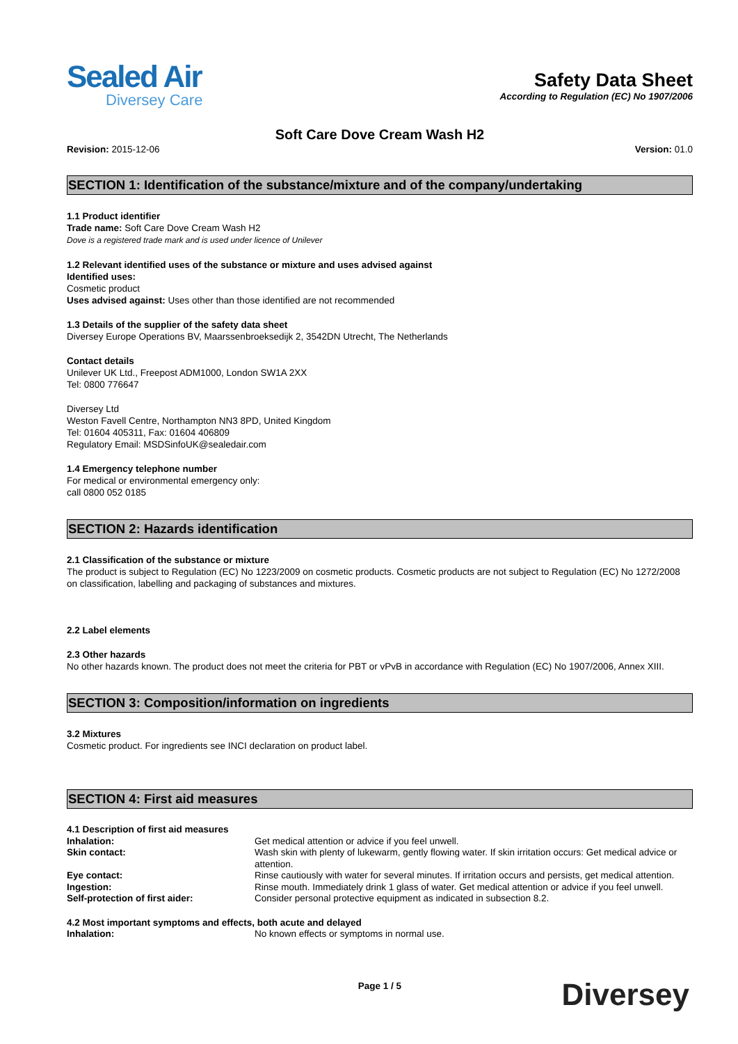Sealed Air
Diversey Care
Safety Data Sheet
According to Regulation (EC) No 1907/2006
Soft Care Dove Cream Wash H2
Revision: 2015-12-06 Version: 01.0
SECTION 1: Identification of the substance/mixture and of the company/undertaking
1.1 Product identifier
Trade name: Soft Care Dove Cream Wash H2
Dove is a registered trade mark and is used under licence of Unilever
1.2 Relevant identified uses of the substance or mixture and uses advised against
Identified uses:
Cosmetic product
Uses advised against: Uses other than those identified are not recommended
1.3 Details of the supplier of the safety data sheet
Diversey Europe Operations BV, Maarssenbroeksedijk 2, 3542DN Utrecht, The Netherlands
Contact details
Unilever UK Ltd., Freepost ADM1000, London SW1A 2XX
Tel: 0800 776647
Diversey Ltd
Weston Favell Centre, Northampton NN3 8PD, United Kingdom
Tel: 01604 405311, Fax: 01604 406809
Regulatory Email: MSDSinfoUK@sealedair.com
1.4 Emergency telephone number
For medical or environmental emergency only:
call 0800 052 0185
SECTION 2: Hazards identification
2.1 Classification of the substance or mixture
The product is subject to Regulation (EC) No 1223/2009 on cosmetic products. Cosmetic products are not subject to Regulation (EC) No 1272/2008 on classification, labelling and packaging of substances and mixtures.
2.2 Label elements
2.3 Other hazards
No other hazards known. The product does not meet the criteria for PBT or vPvB in accordance with Regulation (EC) No 1907/2006, Annex XIII.
SECTION 3: Composition/information on ingredients
3.2 Mixtures
Cosmetic product. For ingredients see INCI declaration on product label.
SECTION 4: First aid measures
| 4.1 Description of first aid measures | |
| Inhalation: | Get medical attention or advice if you feel unwell. |
| Skin contact: | Wash skin with plenty of lukewarm, gently flowing water. If skin irritation occurs: Get medical advice or attention. |
| Eye contact: | Rinse cautiously with water for several minutes. If irritation occurs and persists, get medical attention. |
| Ingestion: | Rinse mouth. Immediately drink 1 glass of water. Get medical attention or advice if you feel unwell. |
| Self-protection of first aider: | Consider personal protective equipment as indicated in subsection 8.2. |
| 4.2 Most important symptoms and effects, both acute and delayed | |
| Inhalation: | No known effects or symptoms in normal use. |
Page 1 / 5
Diversey